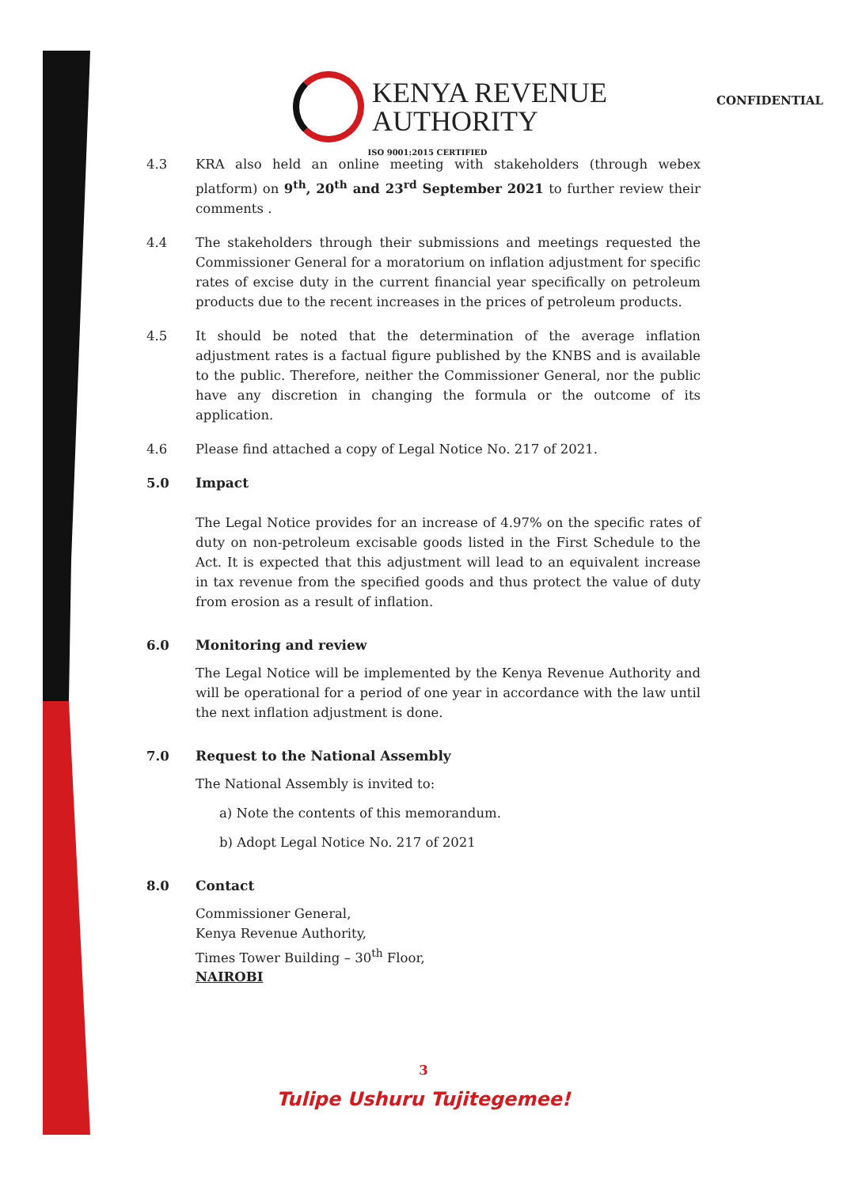KENYA REVENUE
AUTHORITY
CONFIDENTIAL
ISO 9001:2015 CERTIFIED
4.3 KRA also held an online meeting with stakeholders (through webex platform) on 9<sup>th</sup>, 20<sup>th</sup> and 23<sup>rd</sup> September 2021 to further review their comments .
4.4 The stakeholders through their submissions and meetings requested the Commissioner General for a moratorium on inflation adjustment for specific rates of excise duty in the current financial year specifically on petroleum products due to the recent increases in the prices of petroleum products.
4.5 It should be noted that the determination of the average inflation adjustment rates is a factual figure published by the KNBS and is available to the public. Therefore, neither the Commissioner General, nor the public have any discretion in changing the formula or the outcome of its application.
4.6 Please find attached a copy of Legal Notice No. 217 of 2021.
5.0 Impact
The Legal Notice provides for an increase of 4.97% on the specific rates of duty on non-petroleum excisable goods listed in the First Schedule to the Act. It is expected that this adjustment will lead to an equivalent increase in tax revenue from the specified goods and thus protect the value of duty from erosion as a result of inflation.
6.0 Monitoring and review
The Legal Notice will be implemented by the Kenya Revenue Authority and will be operational for a period of one year in accordance with the law until the next inflation adjustment is done.
7.0 Request to the National Assembly
The National Assembly is invited to:
a) Note the contents of this memorandum.
b) Adopt Legal Notice No. 217 of 2021
8.0 Contact
Commissioner General,
Kenya Revenue Authority,
Times Tower Building – 30<sup>th</sup> Floor,
NAIROBI
3
Tulipe Ushuru Tujitegemee!